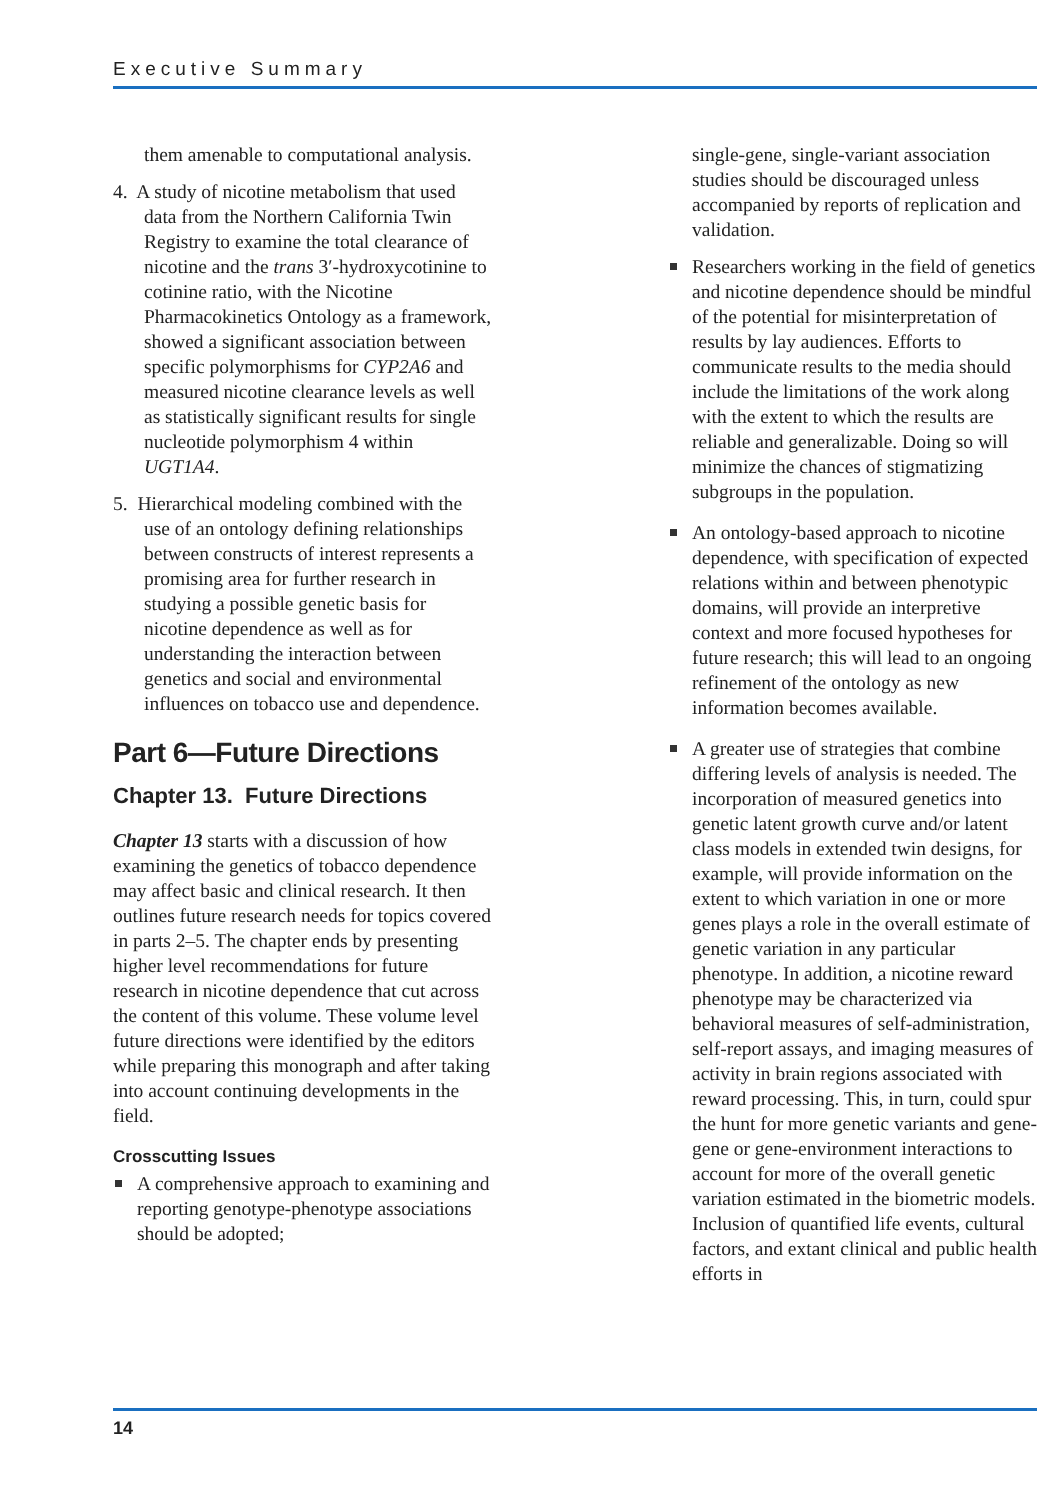Executive Summary
them amenable to computational analysis.
4. A study of nicotine metabolism that used data from the Northern California Twin Registry to examine the total clearance of nicotine and the trans 3′-hydroxycotinine to cotinine ratio, with the Nicotine Pharmacokinetics Ontology as a framework, showed a significant association between specific polymorphisms for CYP2A6 and measured nicotine clearance levels as well as statistically significant results for single nucleotide polymorphism 4 within UGT1A4.
5. Hierarchical modeling combined with the use of an ontology defining relationships between constructs of interest represents a promising area for further research in studying a possible genetic basis for nicotine dependence as well as for understanding the interaction between genetics and social and environmental influences on tobacco use and dependence.
Part 6—Future Directions
Chapter 13. Future Directions
Chapter 13 starts with a discussion of how examining the genetics of tobacco dependence may affect basic and clinical research. It then outlines future research needs for topics covered in parts 2–5. The chapter ends by presenting higher level recommendations for future research in nicotine dependence that cut across the content of this volume. These volume level future directions were identified by the editors while preparing this monograph and after taking into account continuing developments in the field.
Crosscutting Issues
A comprehensive approach to examining and reporting genotype-phenotype associations should be adopted;
single-gene, single-variant association studies should be discouraged unless accompanied by reports of replication and validation.
Researchers working in the field of genetics and nicotine dependence should be mindful of the potential for misinterpretation of results by lay audiences. Efforts to communicate results to the media should include the limitations of the work along with the extent to which the results are reliable and generalizable. Doing so will minimize the chances of stigmatizing subgroups in the population.
An ontology-based approach to nicotine dependence, with specification of expected relations within and between phenotypic domains, will provide an interpretive context and more focused hypotheses for future research; this will lead to an ongoing refinement of the ontology as new information becomes available.
A greater use of strategies that combine differing levels of analysis is needed. The incorporation of measured genetics into genetic latent growth curve and/or latent class models in extended twin designs, for example, will provide information on the extent to which variation in one or more genes plays a role in the overall estimate of genetic variation in any particular phenotype. In addition, a nicotine reward phenotype may be characterized via behavioral measures of self-administration, self-report assays, and imaging measures of activity in brain regions associated with reward processing. This, in turn, could spur the hunt for more genetic variants and gene-gene or gene-environment interactions to account for more of the overall genetic variation estimated in the biometric models. Inclusion of quantified life events, cultural factors, and extant clinical and public health efforts in
14